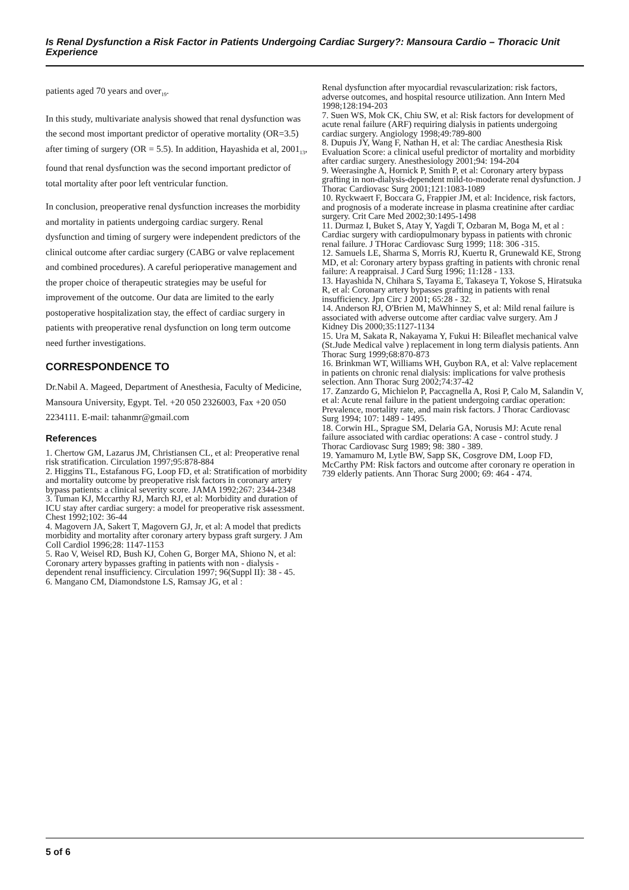Is Renal Dysfunction a Risk Factor in Patients Undergoing Cardiac Surgery?: Mansoura Cardio – Thoracic Unit Experience
patients aged 70 years and over<sub>19</sub>.
In this study, multivariate analysis showed that renal dysfunction was the second most important predictor of operative mortality (OR=3.5) after timing of surgery (OR = 5.5). In addition, Hayashida et al, 2001<sub>13</sub>, found that renal dysfunction was the second important predictor of total mortality after poor left ventricular function.
In conclusion, preoperative renal dysfunction increases the morbidity and mortality in patients undergoing cardiac surgery. Renal dysfunction and timing of surgery were independent predictors of the clinical outcome after cardiac surgery (CABG or valve replacement and combined procedures). A careful perioperative management and the proper choice of therapeutic strategies may be useful for improvement of the outcome. Our data are limited to the early postoperative hospitalization stay, the effect of cardiac surgery in patients with preoperative renal dysfunction on long term outcome need further investigations.
CORRESPONDENCE TO
Dr.Nabil A. Mageed, Department of Anesthesia, Faculty of Medicine, Mansoura University, Egypt. Tel. +20 050 2326003, Fax +20 050 2234111. E-mail: tahanmr@gmail.com
References
1. Chertow GM, Lazarus JM, Christiansen CL, et al: Preoperative renal risk stratification. Circulation 1997;95:878-884
2. Higgins TL, Estafanous FG, Loop FD, et al: Stratification of morbidity and mortality outcome by preoperative risk factors in coronary artery bypass patients: a clinical severity score. JAMA 1992;267: 2344-2348
3. Tuman KJ, Mccarthy RJ, March RJ, et al: Morbidity and duration of ICU stay after cardiac surgery: a model for preoperative risk assessment. Chest 1992;102: 36-44
4. Magovern JA, Sakert T, Magovern GJ, Jr, et al: A model that predicts morbidity and mortality after coronary artery bypass graft surgery. J Am Coll Cardiol 1996;28: 1147-1153
5. Rao V, Weisel RD, Bush KJ, Cohen G, Borger MA, Shiono N, et al: Coronary artery bypasses grafting in patients with non - dialysis - dependent renal insufficiency. Circulation 1997; 96(Suppl II): 38 - 45.
6. Mangano CM, Diamondstone LS, Ramsay JG, et al :
Renal dysfunction after myocardial revascularization: risk factors, adverse outcomes, and hospital resource utilization. Ann Intern Med 1998;128:194-203
7. Suen WS, Mok CK, Chiu SW, et al: Risk factors for development of acute renal failure (ARF) requiring dialysis in patients undergoing cardiac surgery. Angiology 1998;49:789-800
8. Dupuis JY, Wang F, Nathan H, et al: The cardiac Anesthesia Risk Evaluation Score: a clinical useful predictor of mortality and morbidity after cardiac surgery. Anesthesiology 2001;94: 194-204
9. Weerasinghe A, Hornick P, Smith P, et al: Coronary artery bypass grafting in non-dialysis-dependent mild-to-moderate renal dysfunction. J Thorac Cardiovasc Surg 2001;121:1083-1089
10. Ryckwaert F, Boccara G, Frappier JM, et al: Incidence, risk factors, and prognosis of a moderate increase in plasma creatinine after cardiac surgery. Crit Care Med 2002;30:1495-1498
11. Durmaz I, Buket S, Atay Y, Yagdi T, Ozbaran M, Boga M, et al : Cardiac surgery with cardiopulmonary bypass in patients with chronic renal failure. J THorac Cardiovasc Surg 1999; 118: 306 -315.
12. Samuels LE, Sharma S, Morris RJ, Kuertu R, Grunewald KE, Strong MD, et al: Coronary artery bypass grafting in patients with chronic renal failure: A reappraisal. J Card Surg 1996; 11:128 - 133.
13. Hayashida N, Chihara S, Tayama E, Takaseya T, Yokose S, Hiratsuka R, et al: Coronary artery bypasses grafting in patients with renal insufficiency. Jpn Circ J 2001; 65:28 - 32.
14. Anderson RJ, O'Brien M, MaWhinney S, et al: Mild renal failure is associated with adverse outcome after cardiac valve surgery. Am J Kidney Dis 2000;35:1127-1134
15. Ura M, Sakata R, Nakayama Y, Fukui H: Bileaflet mechanical valve (St.Jude Medical valve ) replacement in long term dialysis patients. Ann Thorac Surg 1999;68:870-873
16. Brinkman WT, Williams WH, Guybon RA, et al: Valve replacement in patients on chronic renal dialysis: implications for valve prothesis selection. Ann Thorac Surg 2002;74:37-42
17. Zanzardo G, Michielon P, Paccagnella A, Rosi P, Calo M, Salandin V, et al: Acute renal failure in the patient undergoing cardiac operation: Prevalence, mortality rate, and main risk factors. J Thorac Cardiovasc Surg 1994; 107: 1489 - 1495.
18. Corwin HL, Sprague SM, Delaria GA, Norusis MJ: Acute renal failure associated with cardiac operations: A case - control study. J Thorac Cardiovasc Surg 1989; 98: 380 - 389.
19. Yamamuro M, Lytle BW, Sapp SK, Cosgrove DM, Loop FD, McCarthy PM: Risk factors and outcome after coronary re operation in 739 elderly patients. Ann Thorac Surg 2000; 69: 464 - 474.
5 of 6